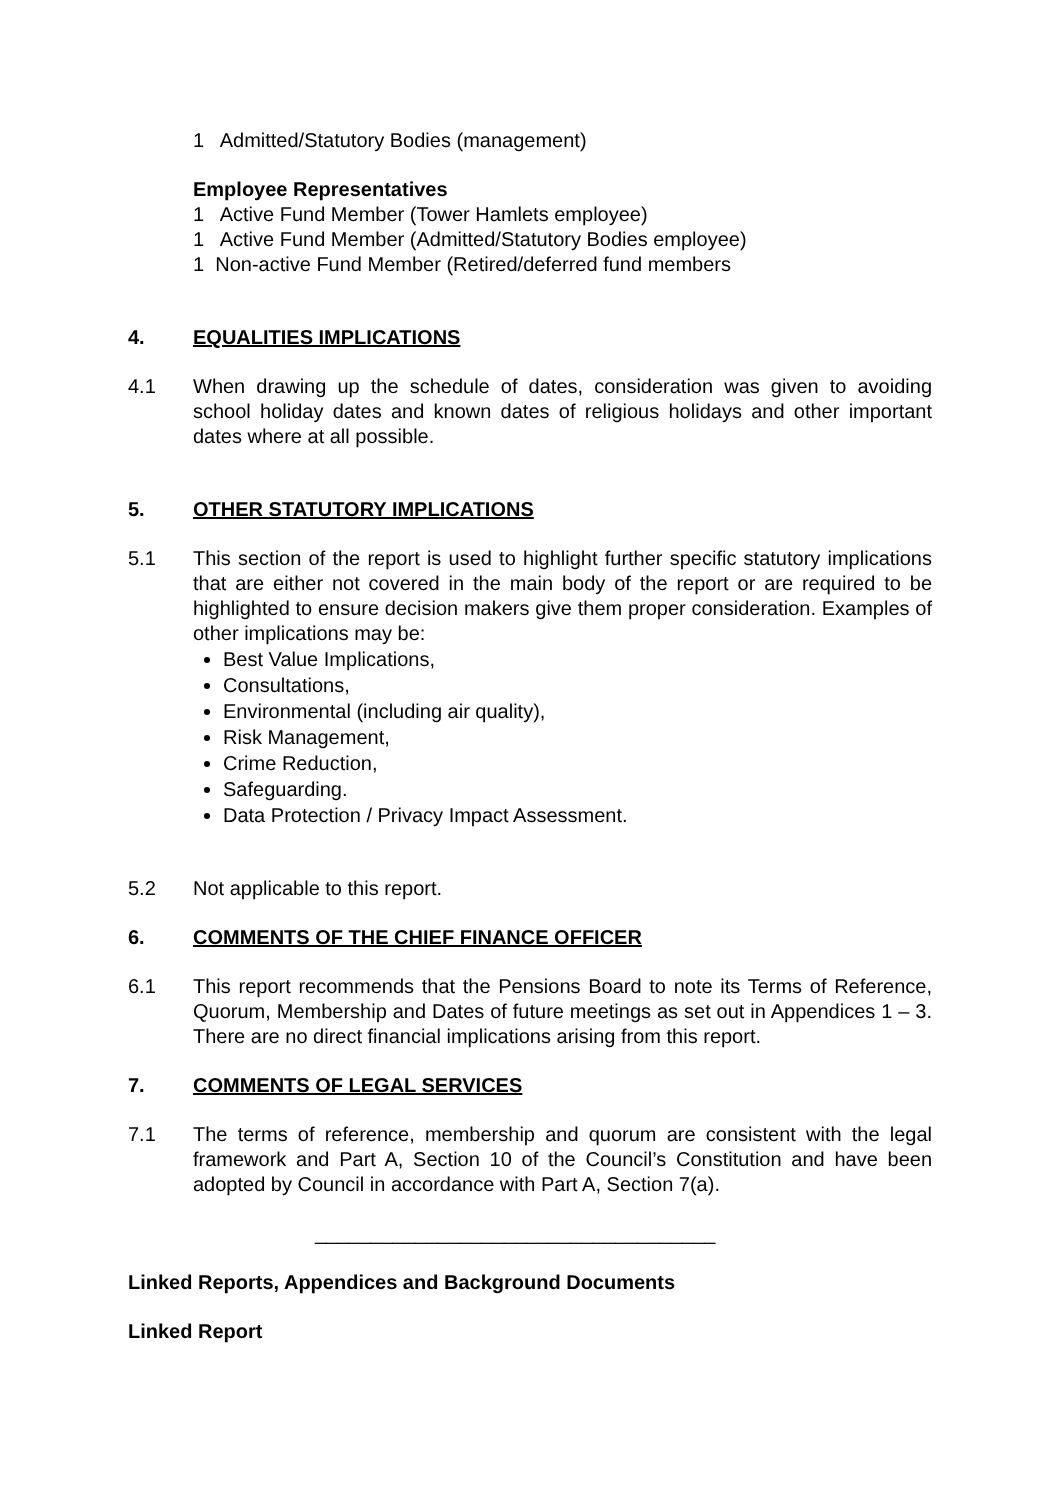1 Admitted/Statutory Bodies (management)
Employee Representatives
1 Active Fund Member (Tower Hamlets employee)
1 Active Fund Member (Admitted/Statutory Bodies employee)
1 Non-active Fund Member (Retired/deferred fund members
4. EQUALITIES IMPLICATIONS
4.1 When drawing up the schedule of dates, consideration was given to avoiding school holiday dates and known dates of religious holidays and other important dates where at all possible.
5. OTHER STATUTORY IMPLICATIONS
5.1 This section of the report is used to highlight further specific statutory implications that are either not covered in the main body of the report or are required to be highlighted to ensure decision makers give them proper consideration. Examples of other implications may be:
Best Value Implications,
Consultations,
Environmental (including air quality),
Risk Management,
Crime Reduction,
Safeguarding.
Data Protection / Privacy Impact Assessment.
5.2 Not applicable to this report.
6. COMMENTS OF THE CHIEF FINANCE OFFICER
6.1 This report recommends that the Pensions Board to note its Terms of Reference, Quorum, Membership and Dates of future meetings as set out in Appendices 1 – 3. There are no direct financial implications arising from this report.
7. COMMENTS OF LEGAL SERVICES
7.1 The terms of reference, membership and quorum are consistent with the legal framework and Part A, Section 10 of the Council’s Constitution and have been adopted by Council in accordance with Part A, Section 7(a).
____________________________________
Linked Reports, Appendices and Background Documents
Linked Report